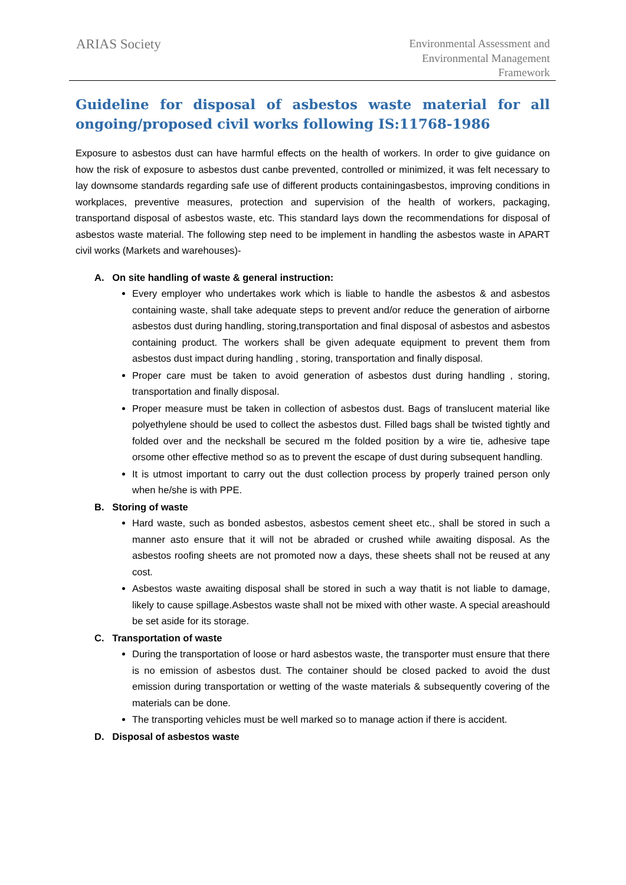ARIAS Society
Environmental Assessment and
Environmental Management
Framework
Guideline for disposal of asbestos waste material for all ongoing/proposed civil works following IS:11768-1986
Exposure to asbestos dust can have harmful effects on the health of workers. In order to give guidance on how the risk of exposure to asbestos dust canbe prevented, controlled or minimized, it was felt necessary to lay downsome standards regarding safe use of different products containingasbestos, improving conditions in workplaces, preventive measures, protection and supervision of the health of workers, packaging, transportand disposal of asbestos waste, etc. This standard lays down the recommendations for disposal of asbestos waste material. The following step need to be implement in handling the asbestos waste in APART civil works (Markets and warehouses)-
A. On site handling of waste & general instruction:
Every employer who undertakes work which is liable to handle the asbestos & and asbestos containing waste, shall take adequate steps to prevent and/or reduce the generation of airborne asbestos dust during handling, storing,transportation and final disposal of asbestos and asbestos containing product. The workers shall be given adequate equipment to prevent them from asbestos dust impact during handling , storing, transportation and finally disposal.
Proper care must be taken to avoid generation of asbestos dust during handling , storing, transportation and finally disposal.
Proper measure must be taken in collection of asbestos dust. Bags of translucent material like polyethylene should be used to collect the asbestos dust. Filled bags shall be twisted tightly and folded over and the neckshall be secured m the folded position by a wire tie, adhesive tape orsome other effective method so as to prevent the escape of dust during subsequent handling.
It is utmost important to carry out the dust collection process by properly trained person only when he/she is with PPE.
B. Storing of waste
Hard waste, such as bonded asbestos, asbestos cement sheet etc., shall be stored in such a manner asto ensure that it will not be abraded or crushed while awaiting disposal. As the asbestos roofing sheets are not promoted now a days, these sheets shall not be reused at any cost.
Asbestos waste awaiting disposal shall be stored in such a way thatit is not liable to damage, likely to cause spillage.Asbestos waste shall not be mixed with other waste. A special areashould be set aside for its storage.
C. Transportation of waste
During the transportation of loose or hard asbestos waste, the transporter must ensure that there is no emission of asbestos dust. The container should be closed packed to avoid the dust emission during transportation or wetting of the waste materials & subsequently covering of the materials can be done.
The transporting vehicles must be well marked so to manage action if there is accident.
D. Disposal of asbestos waste